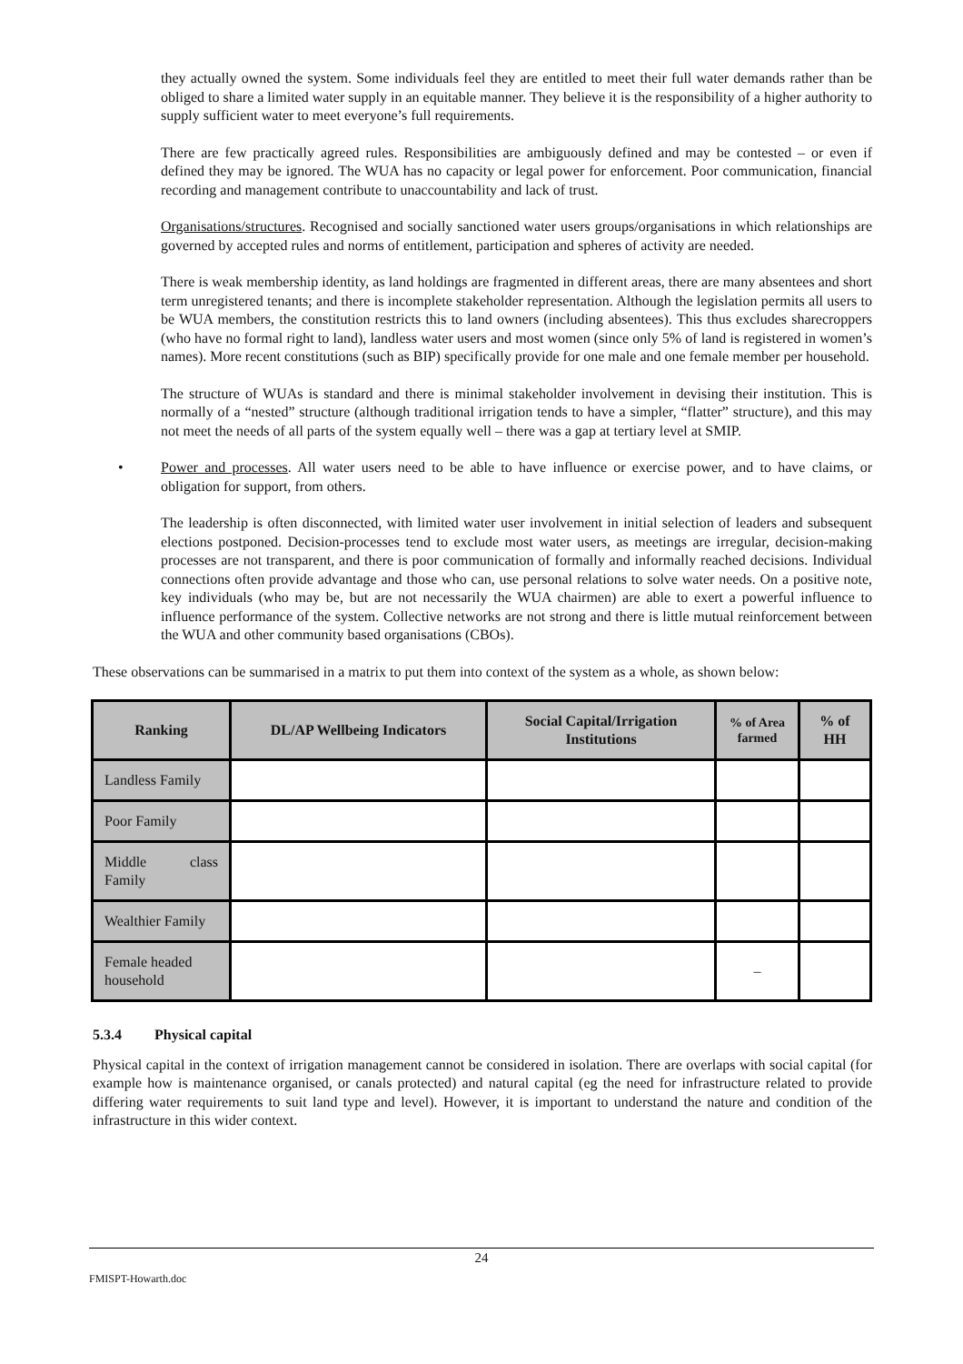they actually owned the system. Some individuals feel they are entitled to meet their full water demands rather than be obliged to share a limited water supply in an equitable manner. They believe it is the responsibility of a higher authority to supply sufficient water to meet everyone’s full requirements.
There are few practically agreed rules. Responsibilities are ambiguously defined and may be contested – or even if defined they may be ignored. The WUA has no capacity or legal power for enforcement. Poor communication, financial recording and management contribute to unaccountability and lack of trust.
Organisations/structures. Recognised and socially sanctioned water users groups/organisations in which relationships are governed by accepted rules and norms of entitlement, participation and spheres of activity are needed.
There is weak membership identity, as land holdings are fragmented in different areas, there are many absentees and short term unregistered tenants; and there is incomplete stakeholder representation. Although the legislation permits all users to be WUA members, the constitution restricts this to land owners (including absentees). This thus excludes sharecroppers (who have no formal right to land), landless water users and most women (since only 5% of land is registered in women’s names). More recent constitutions (such as BIP) specifically provide for one male and one female member per household.
The structure of WUAs is standard and there is minimal stakeholder involvement in devising their institution. This is normally of a “nested” structure (although traditional irrigation tends to have a simpler, “flatter” structure), and this may not meet the needs of all parts of the system equally well – there was a gap at tertiary level at SMIP.
• Power and processes. All water users need to be able to have influence or exercise power, and to have claims, or obligation for support, from others.
The leadership is often disconnected, with limited water user involvement in initial selection of leaders and subsequent elections postponed. Decision-processes tend to exclude most water users, as meetings are irregular, decision-making processes are not transparent, and there is poor communication of formally and informally reached decisions. Individual connections often provide advantage and those who can, use personal relations to solve water needs. On a positive note, key individuals (who may be, but are not necessarily the WUA chairmen) are able to exert a powerful influence to influence performance of the system. Collective networks are not strong and there is little mutual reinforcement between the WUA and other community based organisations (CBOs).
These observations can be summarised in a matrix to put them into context of the system as a whole, as shown below:
| Ranking | DL/AP Wellbeing Indicators | Social Capital/Irrigation Institutions | % of Area farmed | % of HH |
| --- | --- | --- | --- | --- |
| Landless Family | | | | |
| Poor Family | | | | |
| Middle class Family | | | | |
| Wealthier Family | | | | |
| Female headed household | | | – | |
5.3.4 Physical capital
Physical capital in the context of irrigation management cannot be considered in isolation. There are overlaps with social capital (for example how is maintenance organised, or canals protected) and natural capital (eg the need for infrastructure related to provide differing water requirements to suit land type and level). However, it is important to understand the nature and condition of the infrastructure in this wider context.
24
FMISPT-Howarth.doc